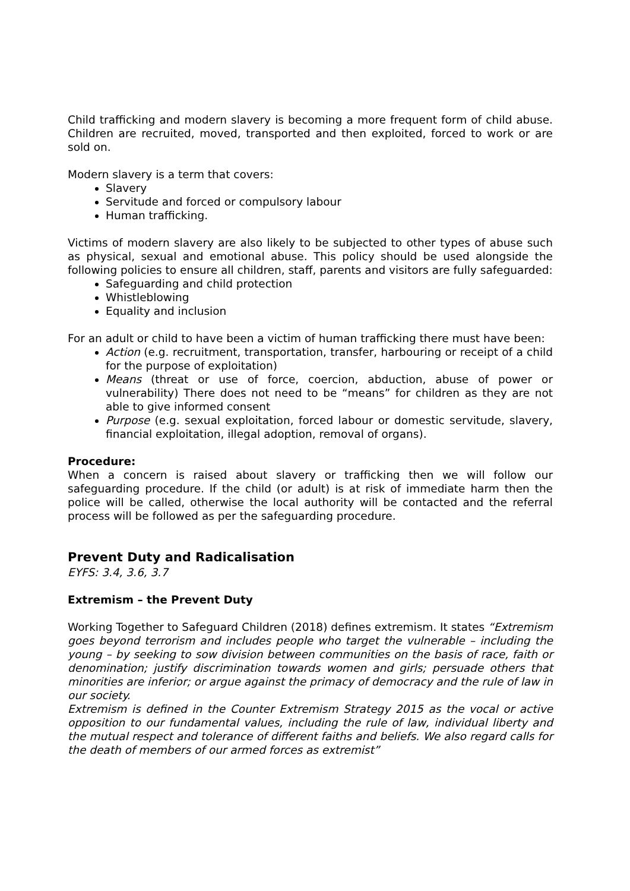Child trafficking and modern slavery is becoming a more frequent form of child abuse. Children are recruited, moved, transported and then exploited, forced to work or are sold on.
Modern slavery is a term that covers:
Slavery
Servitude and forced or compulsory labour
Human trafficking.
Victims of modern slavery are also likely to be subjected to other types of abuse such as physical, sexual and emotional abuse. This policy should be used alongside the following policies to ensure all children, staff, parents and visitors are fully safeguarded:
Safeguarding and child protection
Whistleblowing
Equality and inclusion
For an adult or child to have been a victim of human trafficking there must have been:
Action (e.g. recruitment, transportation, transfer, harbouring or receipt of a child for the purpose of exploitation)
Means (threat or use of force, coercion, abduction, abuse of power or vulnerability) There does not need to be “means” for children as they are not able to give informed consent
Purpose (e.g. sexual exploitation, forced labour or domestic servitude, slavery, financial exploitation, illegal adoption, removal of organs).
Procedure:
When a concern is raised about slavery or trafficking then we will follow our safeguarding procedure. If the child (or adult) is at risk of immediate harm then the police will be called, otherwise the local authority will be contacted and the referral process will be followed as per the safeguarding procedure.
Prevent Duty and Radicalisation
EYFS: 3.4, 3.6, 3.7
Extremism – the Prevent Duty
Working Together to Safeguard Children (2018) defines extremism. It states “Extremism goes beyond terrorism and includes people who target the vulnerable – including the young – by seeking to sow division between communities on the basis of race, faith or denomination; justify discrimination towards women and girls; persuade others that minorities are inferior; or argue against the primacy of democracy and the rule of law in our society.
Extremism is defined in the Counter Extremism Strategy 2015 as the vocal or active opposition to our fundamental values, including the rule of law, individual liberty and the mutual respect and tolerance of different faiths and beliefs. We also regard calls for the death of members of our armed forces as extremist”